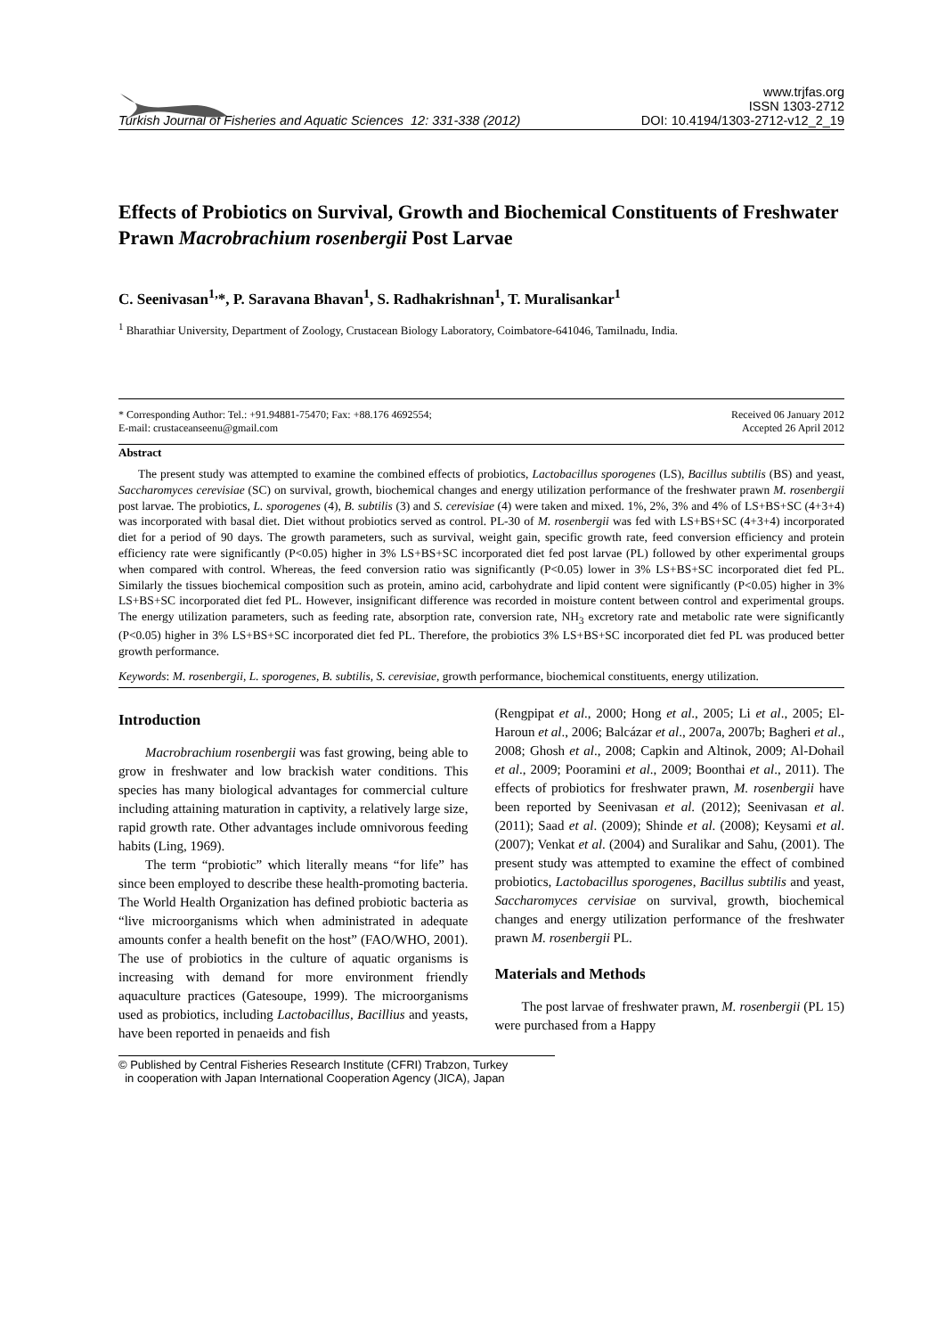Turkish Journal of Fisheries and Aquatic Sciences 12: 331-338 (2012)
www.trjfas.org
ISSN 1303-2712
DOI: 10.4194/1303-2712-v12_2_19
Effects of Probiotics on Survival, Growth and Biochemical Constituents of Freshwater Prawn Macrobrachium rosenbergii Post Larvae
C. Seenivasan<sup>1,</sup>*, P. Saravana Bhavan<sup>1</sup>, S. Radhakrishnan<sup>1</sup>, T. Muralisankar<sup>1</sup>
<sup>1</sup> Bharathiar University, Department of Zoology, Crustacean Biology Laboratory, Coimbatore-641046, Tamilnadu, India.
* Corresponding Author: Tel.: +91.94881-75470; Fax: +88.176 4692554;
E-mail: crustaceanseenu@gmail.com
Received 06 January 2012
Accepted 26 April 2012
Abstract
The present study was attempted to examine the combined effects of probiotics, Lactobacillus sporogenes (LS), Bacillus subtilis (BS) and yeast, Saccharomyces cerevisiae (SC) on survival, growth, biochemical changes and energy utilization performance of the freshwater prawn M. rosenbergii post larvae. The probiotics, L. sporogenes (4), B. subtilis (3) and S. cerevisiae (4) were taken and mixed. 1%, 2%, 3% and 4% of LS+BS+SC (4+3+4) was incorporated with basal diet. Diet without probiotics served as control. PL-30 of M. rosenbergii was fed with LS+BS+SC (4+3+4) incorporated diet for a period of 90 days. The growth parameters, such as survival, weight gain, specific growth rate, feed conversion efficiency and protein efficiency rate were significantly (P<0.05) higher in 3% LS+BS+SC incorporated diet fed post larvae (PL) followed by other experimental groups when compared with control. Whereas, the feed conversion ratio was significantly (P<0.05) lower in 3% LS+BS+SC incorporated diet fed PL. Similarly the tissues biochemical composition such as protein, amino acid, carbohydrate and lipid content were significantly (P<0.05) higher in 3% LS+BS+SC incorporated diet fed PL. However, insignificant difference was recorded in moisture content between control and experimental groups. The energy utilization parameters, such as feeding rate, absorption rate, conversion rate, NH<sub>3</sub> excretory rate and metabolic rate were significantly (P<0.05) higher in 3% LS+BS+SC incorporated diet fed PL. Therefore, the probiotics 3% LS+BS+SC incorporated diet fed PL was produced better growth performance.
Keywords: M. rosenbergii, L. sporogenes, B. subtilis, S. cerevisiae, growth performance, biochemical constituents, energy utilization.
Introduction
Macrobrachium rosenbergii was fast growing, being able to grow in freshwater and low brackish water conditions. This species has many biological advantages for commercial culture including attaining maturation in captivity, a relatively large size, rapid growth rate. Other advantages include omnivorous feeding habits (Ling, 1969).
The term “probiotic” which literally means “for life” has since been employed to describe these health-promoting bacteria. The World Health Organization has defined probiotic bacteria as “live microorganisms which when administrated in adequate amounts confer a health benefit on the host” (FAO/WHO, 2001). The use of probiotics in the culture of aquatic organisms is increasing with demand for more environment friendly aquaculture practices (Gatesoupe, 1999). The microorganisms used as probiotics, including Lactobacillus, Bacillius and yeasts, have been reported in penaeids and fish
(Rengpipat et al., 2000; Hong et al., 2005; Li et al., 2005; El-Haroun et al., 2006; Balcázar et al., 2007a, 2007b; Bagheri et al., 2008; Ghosh et al., 2008; Capkin and Altinok, 2009; Al-Dohail et al., 2009; Pooramini et al., 2009; Boonthai et al., 2011). The effects of probiotics for freshwater prawn, M. rosenbergii have been reported by Seenivasan et al. (2012); Seenivasan et al. (2011); Saad et al. (2009); Shinde et al. (2008); Keysami et al. (2007); Venkat et al. (2004) and Suralikar and Sahu, (2001). The present study was attempted to examine the effect of combined probiotics, Lactobacillus sporogenes, Bacillus subtilis and yeast, Saccharomyces cervisiae on survival, growth, biochemical changes and energy utilization performance of the freshwater prawn M. rosenbergii PL.
Materials and Methods
The post larvae of freshwater prawn, M. rosenbergii (PL 15) were purchased from a Happy
© Published by Central Fisheries Research Institute (CFRI) Trabzon, Turkey
in cooperation with Japan International Cooperation Agency (JICA), Japan